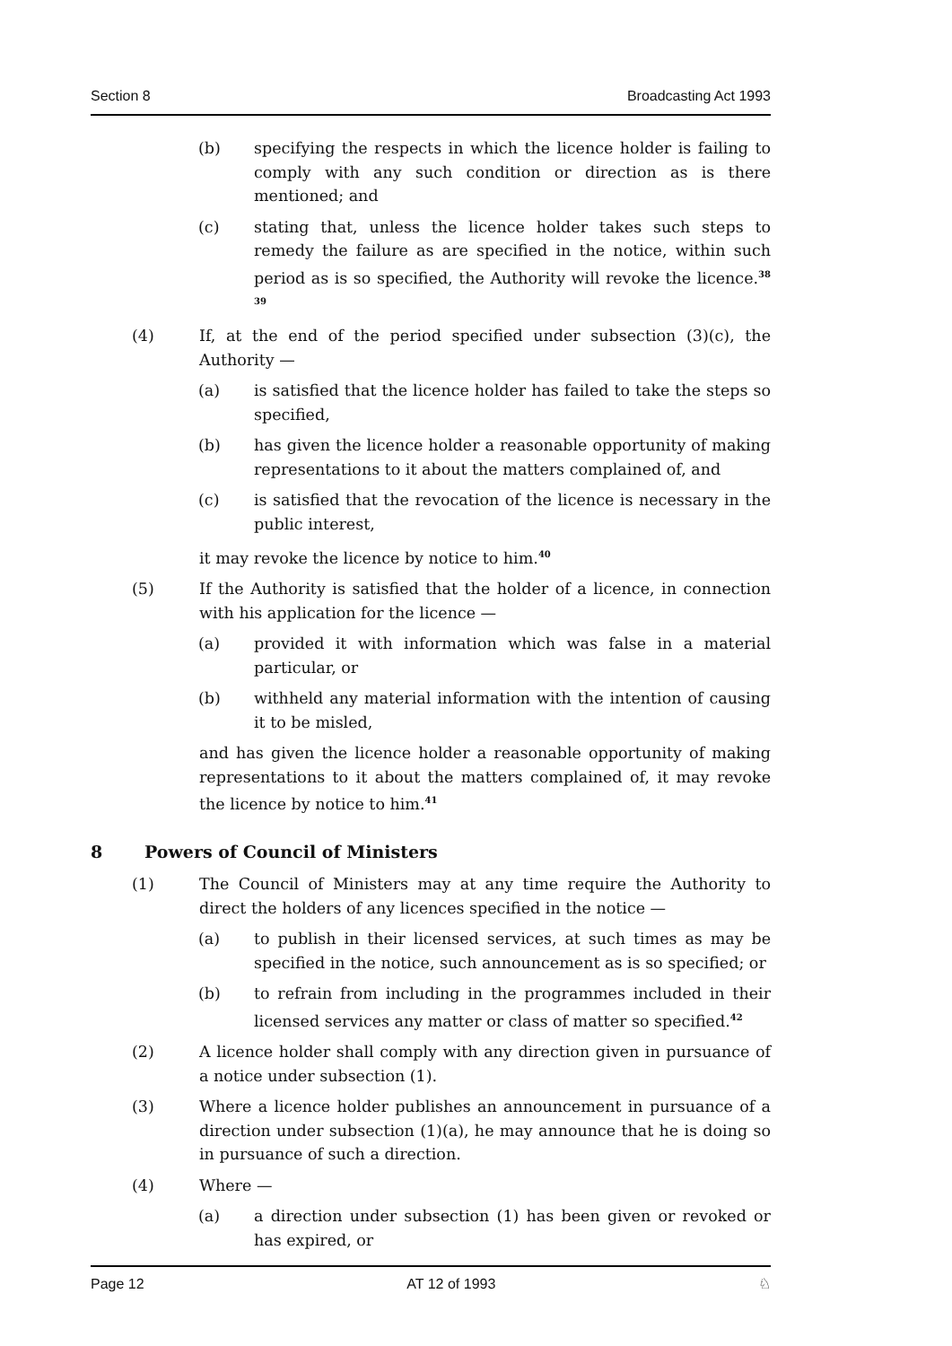Section 8 Broadcasting Act 1993
(b) specifying the respects in which the licence holder is failing to comply with any such condition or direction as is there mentioned; and
(c) stating that, unless the licence holder takes such steps to remedy the failure as are specified in the notice, within such period as is so specified, the Authority will revoke the licence.<sup>38 39</sup>
(4) If, at the end of the period specified under subsection (3)(c), the Authority —
(a) is satisfied that the licence holder has failed to take the steps so specified,
(b) has given the licence holder a reasonable opportunity of making representations to it about the matters complained of, and
(c) is satisfied that the revocation of the licence is necessary in the public interest,
it may revoke the licence by notice to him.<sup>40</sup>
(5) If the Authority is satisfied that the holder of a licence, in connection with his application for the licence —
(a) provided it with information which was false in a material particular, or
(b) withheld any material information with the intention of causing it to be misled,
and has given the licence holder a reasonable opportunity of making representations to it about the matters complained of, it may revoke the licence by notice to him.<sup>41</sup>
8 Powers of Council of Ministers
(1) The Council of Ministers may at any time require the Authority to direct the holders of any licences specified in the notice —
(a) to publish in their licensed services, at such times as may be specified in the notice, such announcement as is so specified; or
(b) to refrain from including in the programmes included in their licensed services any matter or class of matter so specified.<sup>42</sup>
(2) A licence holder shall comply with any direction given in pursuance of a notice under subsection (1).
(3) Where a licence holder publishes an announcement in pursuance of a direction under subsection (1)(a), he may announce that he is doing so in pursuance of such a direction.
(4) Where —
(a) a direction under subsection (1) has been given or revoked or has expired, or
Page 12 AT 12 of 1993 ♘